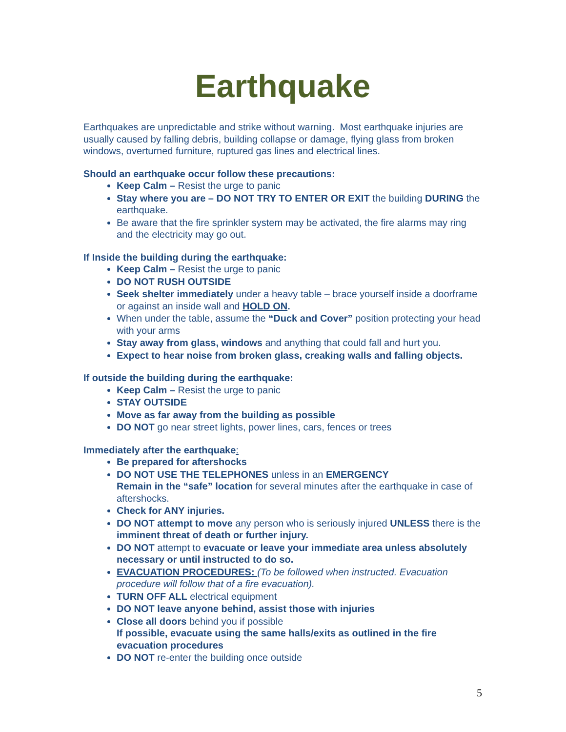Earthquake
Earthquakes are unpredictable and strike without warning. Most earthquake injuries are usually caused by falling debris, building collapse or damage, flying glass from broken windows, overturned furniture, ruptured gas lines and electrical lines.
Should an earthquake occur follow these precautions:
Keep Calm – Resist the urge to panic
Stay where you are – DO NOT TRY TO ENTER OR EXIT the building DURING the earthquake.
Be aware that the fire sprinkler system may be activated, the fire alarms may ring and the electricity may go out.
If Inside the building during the earthquake:
Keep Calm – Resist the urge to panic
DO NOT RUSH OUTSIDE
Seek shelter immediately under a heavy table – brace yourself inside a doorframe or against an inside wall and HOLD ON.
When under the table, assume the “Duck and Cover” position protecting your head with your arms
Stay away from glass, windows and anything that could fall and hurt you.
Expect to hear noise from broken glass, creaking walls and falling objects.
If outside the building during the earthquake:
Keep Calm – Resist the urge to panic
STAY OUTSIDE
Move as far away from the building as possible
DO NOT go near street lights, power lines, cars, fences or trees
Immediately after the earthquake:
Be prepared for aftershocks
DO NOT USE THE TELEPHONES unless in an EMERGENCY
Remain in the “safe” location for several minutes after the earthquake in case of aftershocks.
Check for ANY injuries.
DO NOT attempt to move any person who is seriously injured UNLESS there is the imminent threat of death or further injury.
DO NOT attempt to evacuate or leave your immediate area unless absolutely necessary or until instructed to do so.
EVACUATION PROCEDURES: (To be followed when instructed. Evacuation procedure will follow that of a fire evacuation).
TURN OFF ALL electrical equipment
DO NOT leave anyone behind, assist those with injuries
Close all doors behind you if possible
If possible, evacuate using the same halls/exits as outlined in the fire evacuation procedures
DO NOT re-enter the building once outside
5